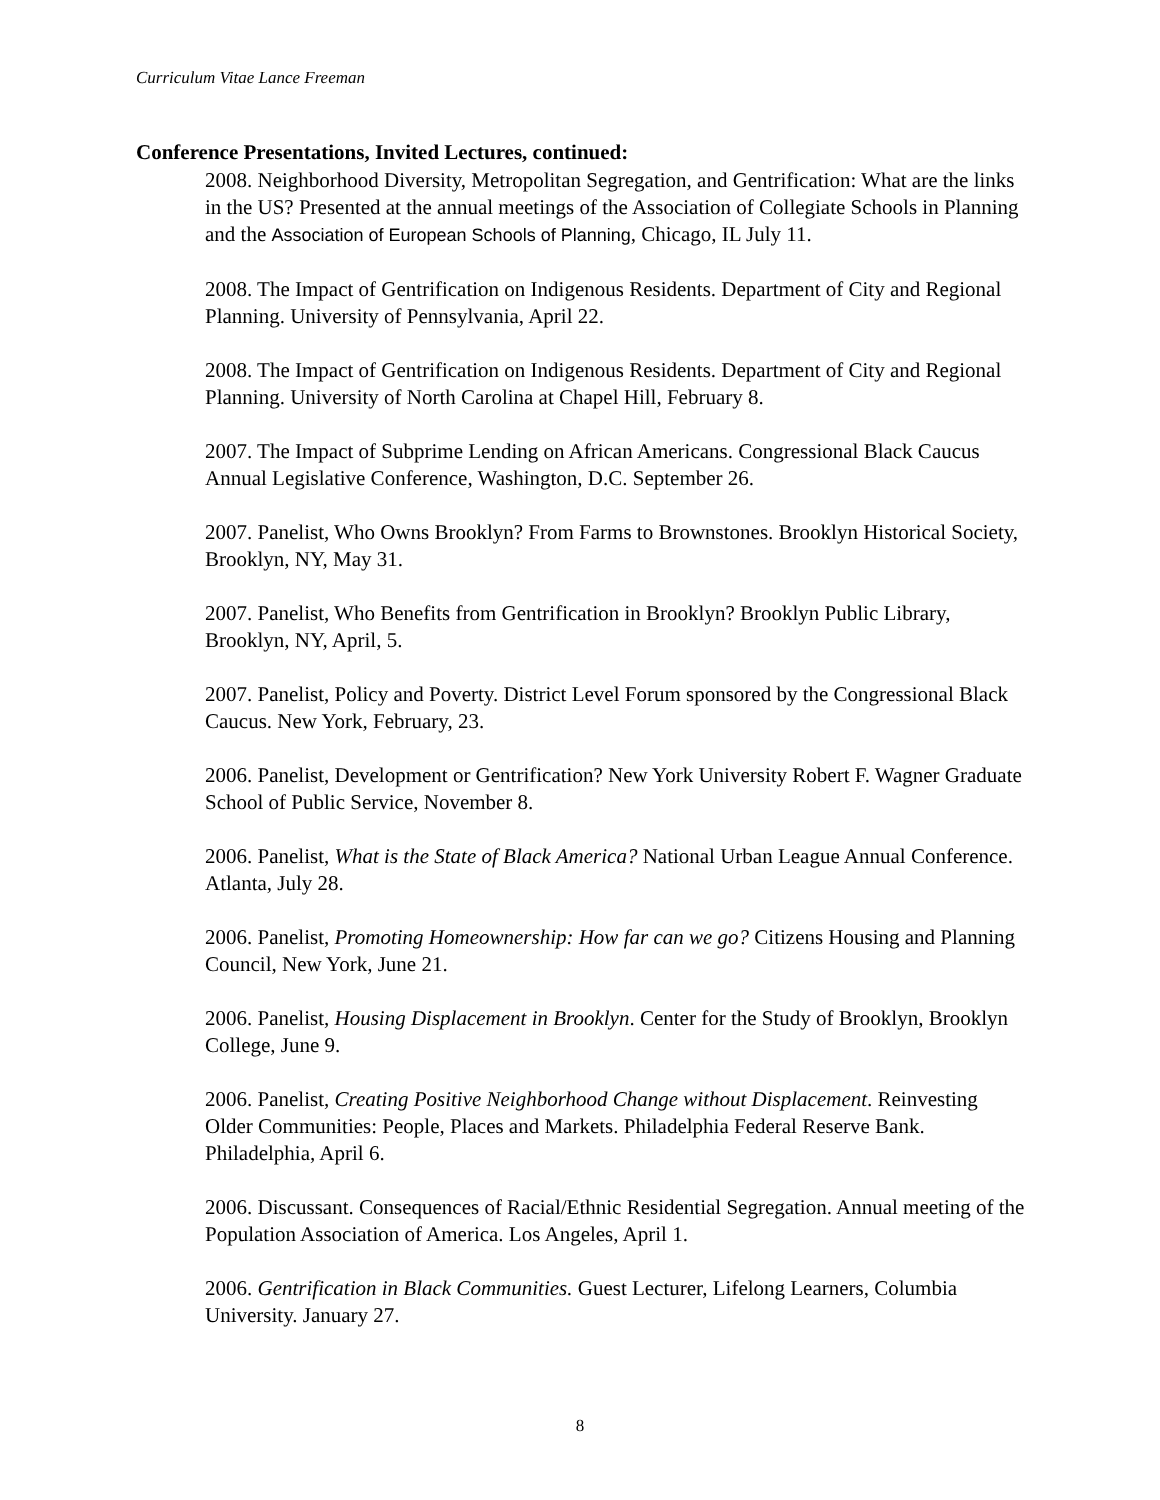Curriculum Vitae Lance Freeman
Conference Presentations, Invited Lectures, continued:
2008. Neighborhood Diversity, Metropolitan Segregation, and Gentrification: What are the links in the US? Presented at the annual meetings of the Association of Collegiate Schools in Planning and the Association of European Schools of Planning, Chicago, IL July 11.
2008. The Impact of Gentrification on Indigenous Residents. Department of City and Regional Planning. University of Pennsylvania, April 22.
2008. The Impact of Gentrification on Indigenous Residents. Department of City and Regional Planning. University of North Carolina at Chapel Hill, February 8.
2007. The Impact of Subprime Lending on African Americans. Congressional Black Caucus Annual Legislative Conference, Washington, D.C. September 26.
2007. Panelist, Who Owns Brooklyn? From Farms to Brownstones. Brooklyn Historical Society, Brooklyn, NY, May 31.
2007. Panelist, Who Benefits from Gentrification in Brooklyn? Brooklyn Public Library, Brooklyn, NY, April, 5.
2007. Panelist, Policy and Poverty. District Level Forum sponsored by the Congressional Black Caucus. New York, February, 23.
2006. Panelist, Development or Gentrification? New York University Robert F. Wagner Graduate School of Public Service, November 8.
2006. Panelist, What is the State of Black America? National Urban League Annual Conference. Atlanta, July 28.
2006. Panelist, Promoting Homeownership: How far can we go? Citizens Housing and Planning Council, New York, June 21.
2006. Panelist, Housing Displacement in Brooklyn. Center for the Study of Brooklyn, Brooklyn College, June 9.
2006. Panelist, Creating Positive Neighborhood Change without Displacement. Reinvesting Older Communities: People, Places and Markets. Philadelphia Federal Reserve Bank. Philadelphia, April 6.
2006. Discussant. Consequences of Racial/Ethnic Residential Segregation. Annual meeting of the Population Association of America. Los Angeles, April 1.
2006. Gentrification in Black Communities. Guest Lecturer, Lifelong Learners, Columbia University. January 27.
8